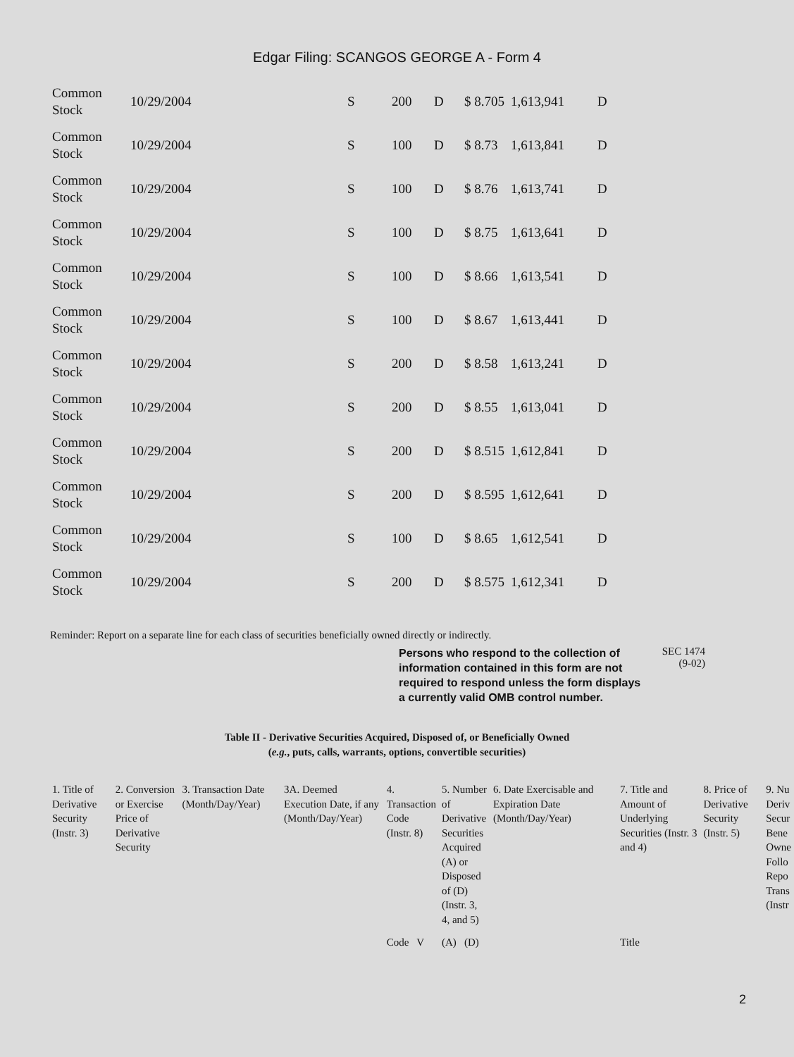Edgar Filing: SCANGOS GEORGE A - Form 4
| Common Stock | 10/29/2004 | S | 200 | D | $ 8.705 | 1,613,941 | D |
| Common Stock | 10/29/2004 | S | 100 | D | $ 8.73 | 1,613,841 | D |
| Common Stock | 10/29/2004 | S | 100 | D | $ 8.76 | 1,613,741 | D |
| Common Stock | 10/29/2004 | S | 100 | D | $ 8.75 | 1,613,641 | D |
| Common Stock | 10/29/2004 | S | 100 | D | $ 8.66 | 1,613,541 | D |
| Common Stock | 10/29/2004 | S | 100 | D | $ 8.67 | 1,613,441 | D |
| Common Stock | 10/29/2004 | S | 200 | D | $ 8.58 | 1,613,241 | D |
| Common Stock | 10/29/2004 | S | 200 | D | $ 8.55 | 1,613,041 | D |
| Common Stock | 10/29/2004 | S | 200 | D | $ 8.515 | 1,612,841 | D |
| Common Stock | 10/29/2004 | S | 200 | D | $ 8.595 | 1,612,641 | D |
| Common Stock | 10/29/2004 | S | 100 | D | $ 8.65 | 1,612,541 | D |
| Common Stock | 10/29/2004 | S | 200 | D | $ 8.575 | 1,612,341 | D |
Reminder: Report on a separate line for each class of securities beneficially owned directly or indirectly.
Persons who respond to the collection of information contained in this form are not required to respond unless the form displays a currently valid OMB control number.
SEC 1474
(9-02)
Table II - Derivative Securities Acquired, Disposed of, or Beneficially Owned
(e.g., puts, calls, warrants, options, convertible securities)
| 1. Title of Derivative Security (Instr. 3) | 2. Conversion or Exercise Price of Derivative Security | 3. Transaction Date (Month/Day/Year) | 3A. Deemed Execution Date, if any (Month/Day/Year) | 4. Transaction Code (Instr. 8) | 5. Number of Derivative Securities Acquired (A) or Disposed of (D) (Instr. 3, 4, and 5) | 6. Date Exercisable and Expiration Date (Month/Day/Year) | 7. Title and Amount of Underlying Securities (Instr. 3 and 4) | 8. Price of Derivative Security (Instr. 5) | 9. Nu Deriv Secur Bene Owne Follo Repo Trans (Instr |
| | | | | Code V | (A) (D) | | Title | | |
2